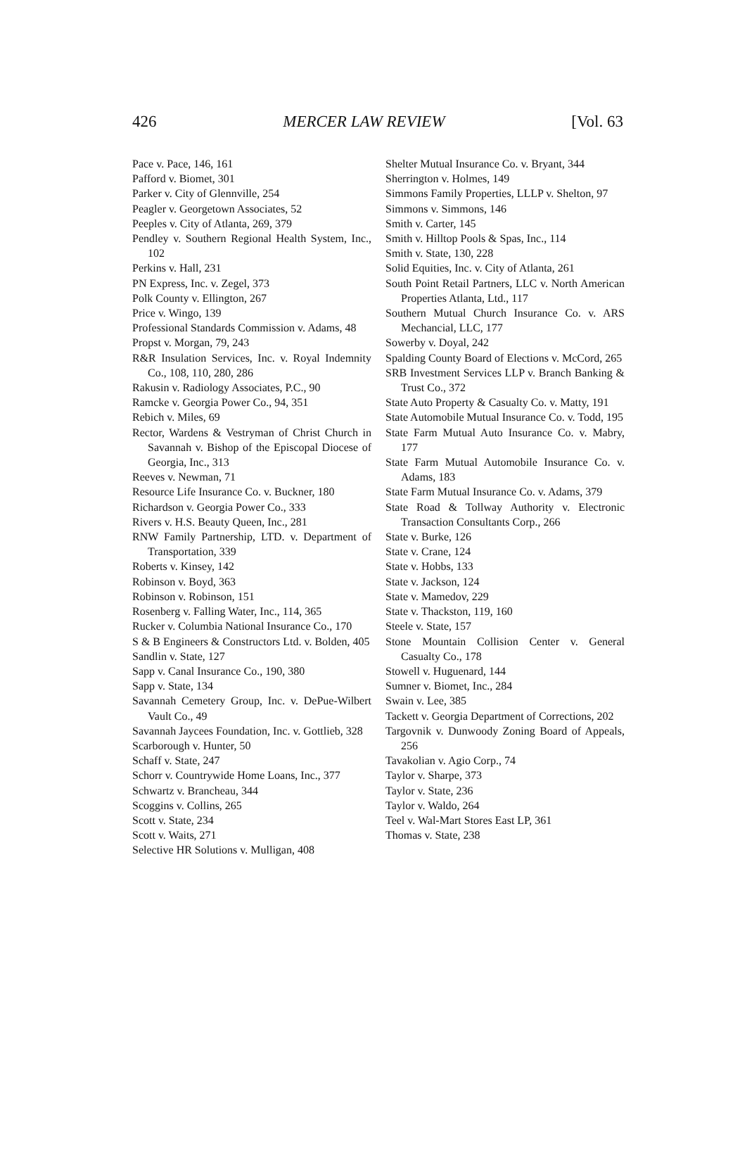426 MERCER LAW REVIEW [Vol. 63
Pace v. Pace, 146, 161
Pafford v. Biomet, 301
Parker v. City of Glennville, 254
Peagler v. Georgetown Associates, 52
Peeples v. City of Atlanta, 269, 379
Pendley v. Southern Regional Health System, Inc., 102
Perkins v. Hall, 231
PN Express, Inc. v. Zegel, 373
Polk County v. Ellington, 267
Price v. Wingo, 139
Professional Standards Commission v. Adams, 48
Propst v. Morgan, 79, 243
R&R Insulation Services, Inc. v. Royal Indemnity Co., 108, 110, 280, 286
Rakusin v. Radiology Associates, P.C., 90
Ramcke v. Georgia Power Co., 94, 351
Rebich v. Miles, 69
Rector, Wardens & Vestryman of Christ Church in Savannah v. Bishop of the Episcopal Diocese of Georgia, Inc., 313
Reeves v. Newman, 71
Resource Life Insurance Co. v. Buckner, 180
Richardson v. Georgia Power Co., 333
Rivers v. H.S. Beauty Queen, Inc., 281
RNW Family Partnership, LTD. v. Department of Transportation, 339
Roberts v. Kinsey, 142
Robinson v. Boyd, 363
Robinson v. Robinson, 151
Rosenberg v. Falling Water, Inc., 114, 365
Rucker v. Columbia National Insurance Co., 170
S & B Engineers & Constructors Ltd. v. Bolden, 405
Sandlin v. State, 127
Sapp v. Canal Insurance Co., 190, 380
Sapp v. State, 134
Savannah Cemetery Group, Inc. v. DePue-Wilbert Vault Co., 49
Savannah Jaycees Foundation, Inc. v. Gottlieb, 328
Scarborough v. Hunter, 50
Schaff v. State, 247
Schorr v. Countrywide Home Loans, Inc., 377
Schwartz v. Brancheau, 344
Scoggins v. Collins, 265
Scott v. State, 234
Scott v. Waits, 271
Selective HR Solutions v. Mulligan, 408
Shelter Mutual Insurance Co. v. Bryant, 344
Sherrington v. Holmes, 149
Simmons Family Properties, LLLP v. Shelton, 97
Simmons v. Simmons, 146
Smith v. Carter, 145
Smith v. Hilltop Pools & Spas, Inc., 114
Smith v. State, 130, 228
Solid Equities, Inc. v. City of Atlanta, 261
South Point Retail Partners, LLC v. North American Properties Atlanta, Ltd., 117
Southern Mutual Church Insurance Co. v. ARS Mechancial, LLC, 177
Sowerby v. Doyal, 242
Spalding County Board of Elections v. McCord, 265
SRB Investment Services LLP v. Branch Banking & Trust Co., 372
State Auto Property & Casualty Co. v. Matty, 191
State Automobile Mutual Insurance Co. v. Todd, 195
State Farm Mutual Auto Insurance Co. v. Mabry, 177
State Farm Mutual Automobile Insurance Co. v. Adams, 183
State Farm Mutual Insurance Co. v. Adams, 379
State Road & Tollway Authority v. Electronic Transaction Consultants Corp., 266
State v. Burke, 126
State v. Crane, 124
State v. Hobbs, 133
State v. Jackson, 124
State v. Mamedov, 229
State v. Thackston, 119, 160
Steele v. State, 157
Stone Mountain Collision Center v. General Casualty Co., 178
Stowell v. Huguenard, 144
Sumner v. Biomet, Inc., 284
Swain v. Lee, 385
Tackett v. Georgia Department of Corrections, 202
Targovnik v. Dunwoody Zoning Board of Appeals, 256
Tavakolian v. Agio Corp., 74
Taylor v. Sharpe, 373
Taylor v. State, 236
Taylor v. Waldo, 264
Teel v. Wal-Mart Stores East LP, 361
Thomas v. State, 238